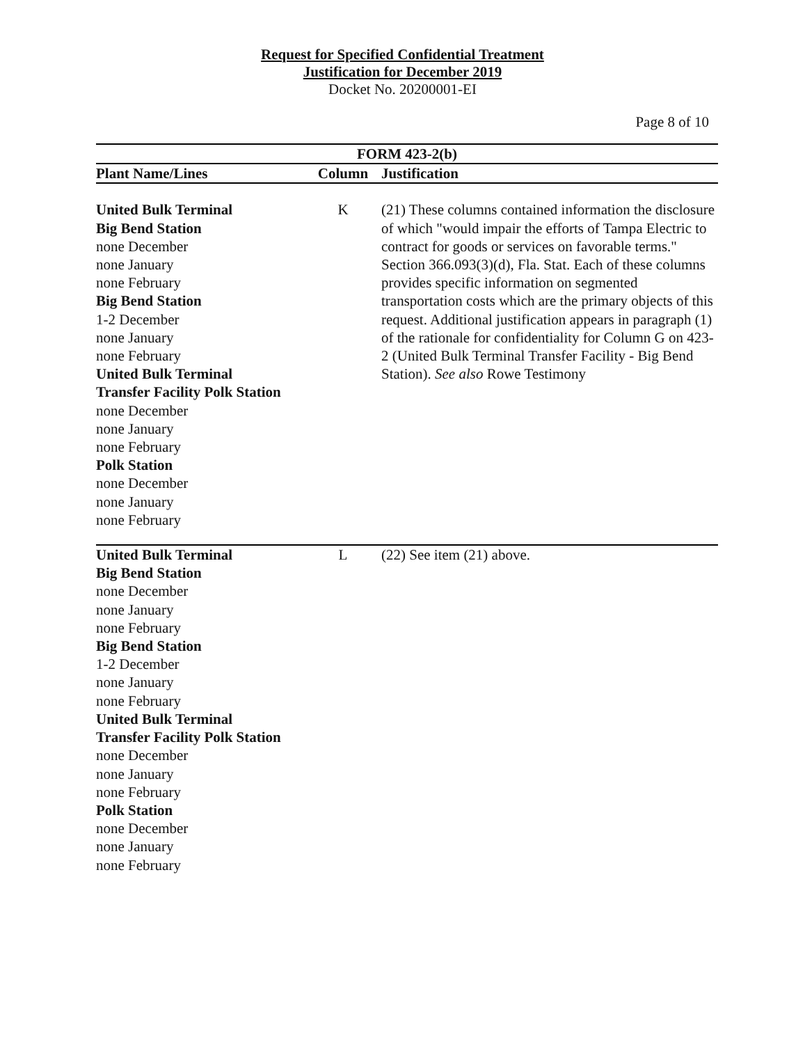Request for Specified Confidential Treatment
Justification for December 2019
Docket No. 20200001-EI
Page 8 of 10
| FORM 423-2(b) | | |
| --- | --- | --- |
| Plant Name/Lines | Column | Justification |
| United Bulk Terminal Big Bend Station none December none January none February Big Bend Station 1-2 December none January none February United Bulk Terminal Transfer Facility Polk Station none December none January none February Polk Station none December none January none February | K | (21) These columns contained information the disclosure of which "would impair the efforts of Tampa Electric to contract for goods or services on favorable terms." Section 366.093(3)(d), Fla. Stat. Each of these columns provides specific information on segmented transportation costs which are the primary objects of this request. Additional justification appears in paragraph (1) of the rationale for confidentiality for Column G on 423-2 (United Bulk Terminal Transfer Facility - Big Bend Station). See also Rowe Testimony |
| United Bulk Terminal Big Bend Station none December none January none February Big Bend Station 1-2 December none January none February United Bulk Terminal Transfer Facility Polk Station none December none January none February Polk Station none December none January none February | L | (22) See item (21) above. |